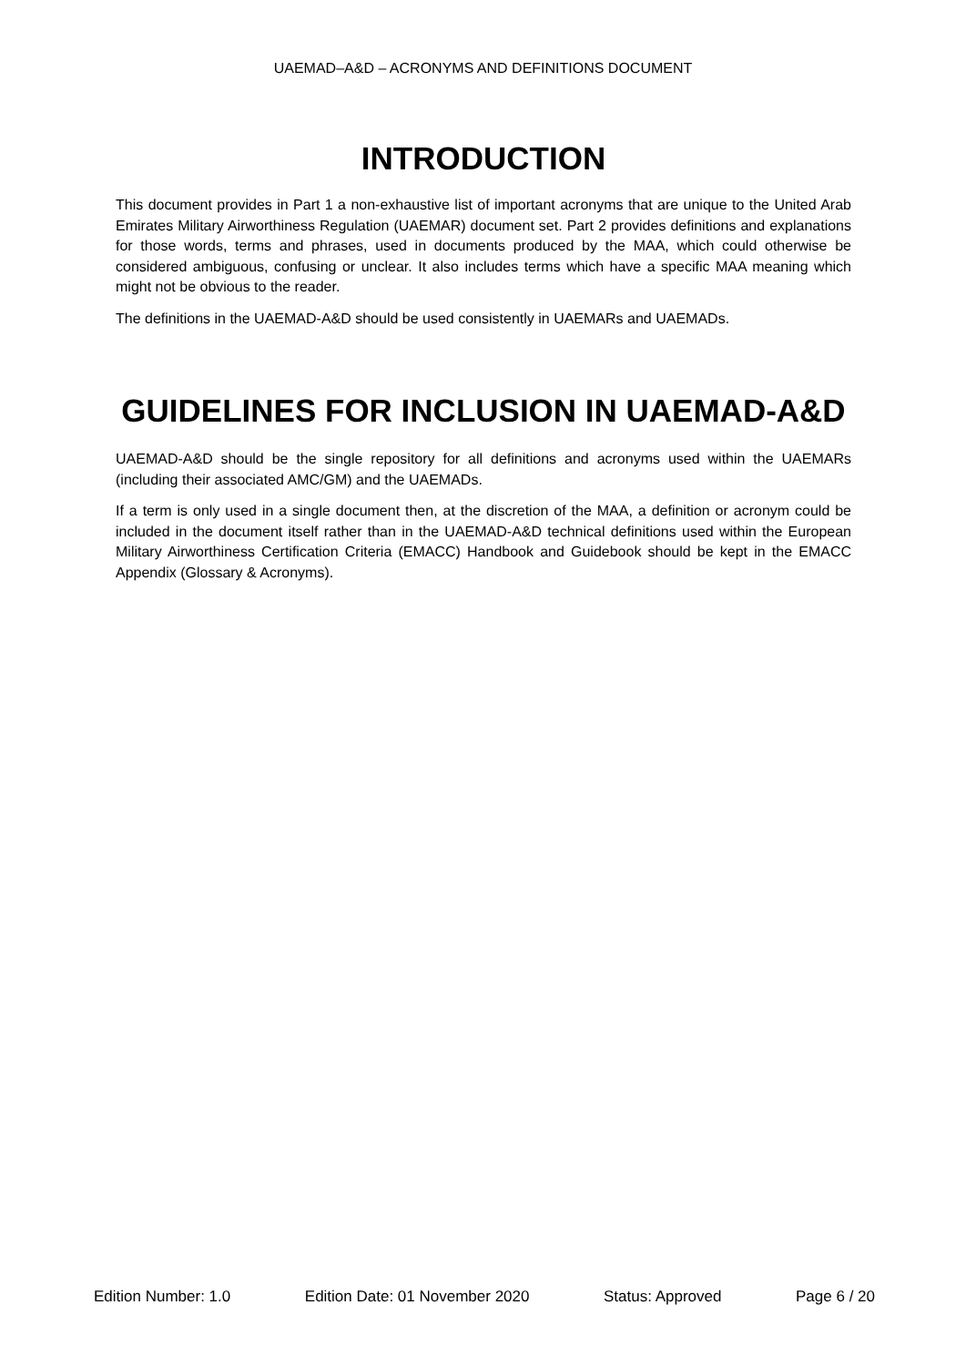UAEMAD–A&D – ACRONYMS AND DEFINITIONS DOCUMENT
INTRODUCTION
This document provides in Part 1 a non-exhaustive list of important acronyms that are unique to the United Arab Emirates Military Airworthiness Regulation (UAEMAR) document set. Part 2 provides definitions and explanations for those words, terms and phrases, used in documents produced by the MAA, which could otherwise be considered ambiguous, confusing or unclear. It also includes terms which have a specific MAA meaning which might not be obvious to the reader.
The definitions in the UAEMAD-A&D should be used consistently in UAEMARs and UAEMADs.
GUIDELINES FOR INCLUSION IN UAEMAD-A&D
UAEMAD-A&D should be the single repository for all definitions and acronyms used within the UAEMARs (including their associated AMC/GM) and the UAEMADs.
If a term is only used in a single document then, at the discretion of the MAA, a definition or acronym could be included in the document itself rather than in the UAEMAD-A&D technical definitions used within the European Military Airworthiness Certification Criteria (EMACC) Handbook and Guidebook should be kept in the EMACC Appendix (Glossary & Acronyms).
Edition Number: 1.0 Edition Date: 01 November 2020 Status: Approved Page 6 / 20